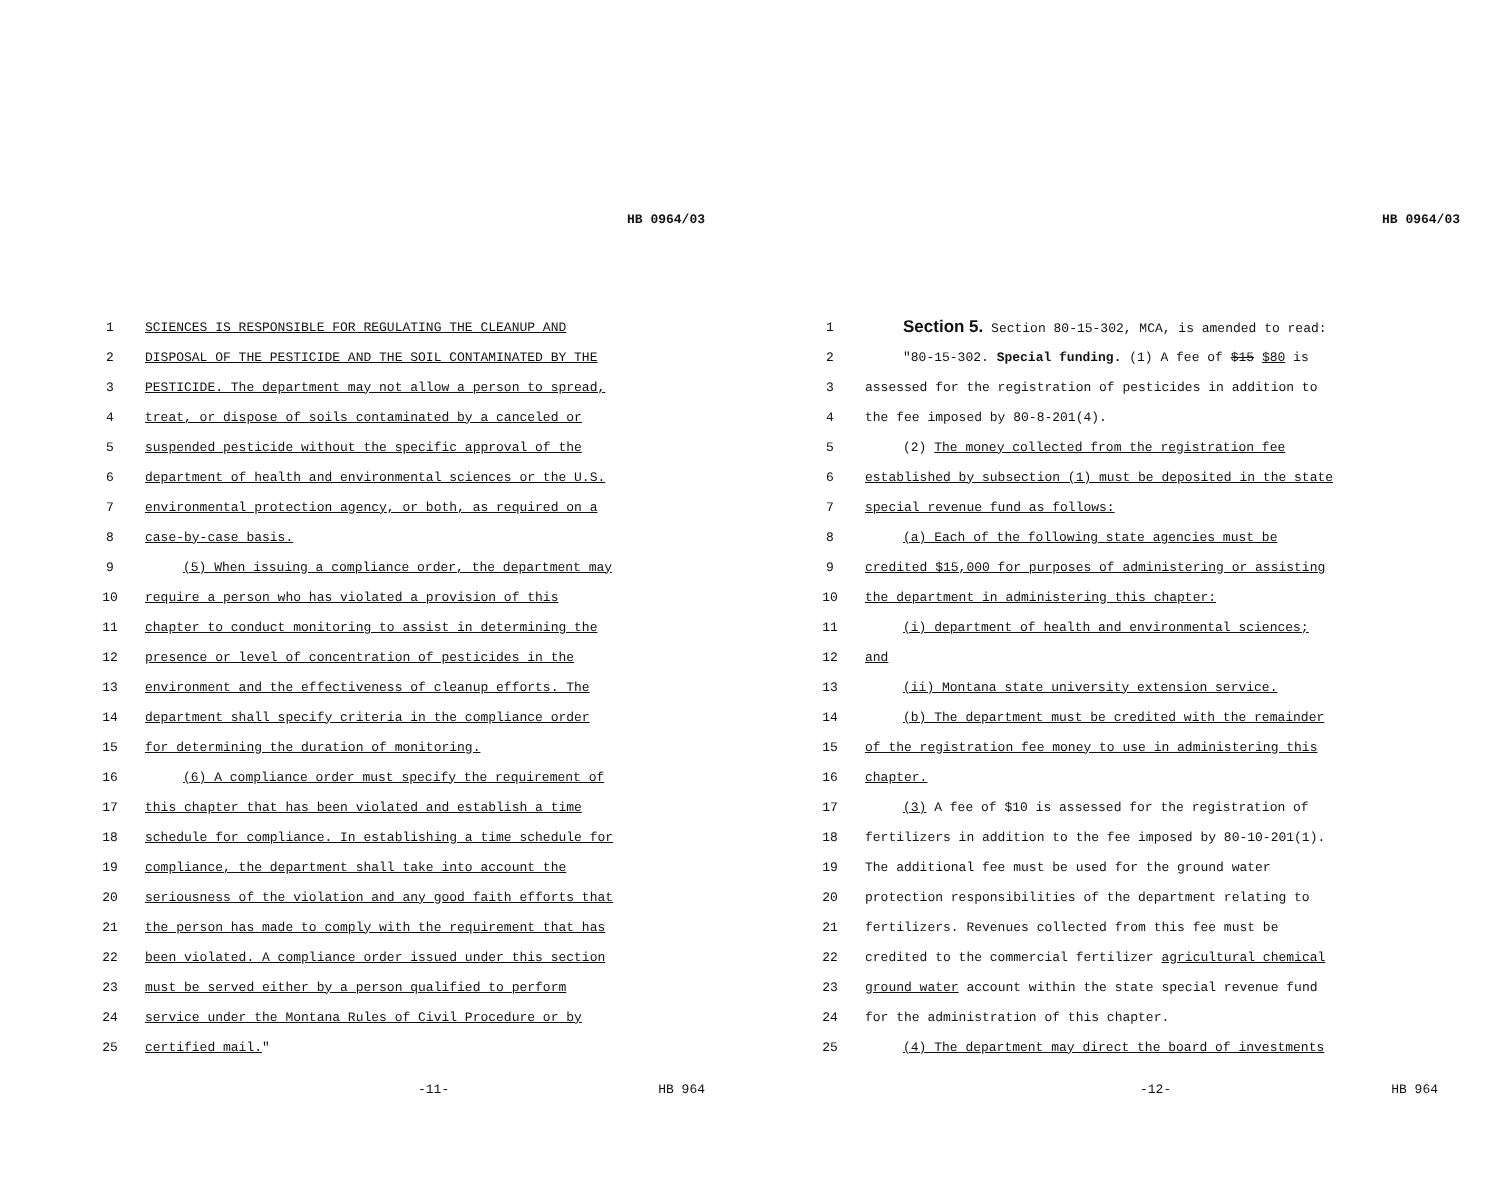HB 0964/03
1 SCIENCES IS RESPONSIBLE FOR REGULATING THE CLEANUP AND
2 DISPOSAL OF THE PESTICIDE AND THE SOIL CONTAMINATED BY THE
3 PESTICIDE. The department may not allow a person to spread,
4 treat, or dispose of soils contaminated by a canceled or
5 suspended pesticide without the specific approval of the
6 department of health and environmental sciences or the U.S.
7 environmental protection agency, or both, as required on a
8 case-by-case basis.
9 (5) When issuing a compliance order, the department may
10 require a person who has violated a provision of this
11 chapter to conduct monitoring to assist in determining the
12 presence or level of concentration of pesticides in the
13 environment and the effectiveness of cleanup efforts. The
14 department shall specify criteria in the compliance order
15 for determining the duration of monitoring.
16 (6) A compliance order must specify the requirement of
17 this chapter that has been violated and establish a time
18 schedule for compliance. In establishing a time schedule for
19 compliance, the department shall take into account the
20 seriousness of the violation and any good faith efforts that
21 the person has made to comply with the requirement that has
22 been violated. A compliance order issued under this section
23 must be served either by a person qualified to perform
24 service under the Montana Rules of Civil Procedure or by
25 certified mail."
-11- HB 964
HB 0964/03
1 Section 5. Section 80-15-302, MCA, is amended to read:
2 "80-15-302. Special funding. (1) A fee of $15 $80 is
3 assessed for the registration of pesticides in addition to
4 the fee imposed by 80-8-201(4).
5 (2) The money collected from the registration fee
6 established by subsection (1) must be deposited in the state
7 special revenue fund as follows:
8 (a) Each of the following state agencies must be
9 credited $15,000 for purposes of administering or assisting
10 the department in administering this chapter:
11 (i) department of health and environmental sciences;
12 and
13 (ii) Montana state university extension service.
14 (b) The department must be credited with the remainder
15 of the registration fee money to use in administering this
16 chapter.
17 (3) A fee of $10 is assessed for the registration of
18 fertilizers in addition to the fee imposed by 80-10-201(1).
19 The additional fee must be used for the ground water
20 protection responsibilities of the department relating to
21 fertilizers. Revenues collected from this fee must be
22 credited to the commercial fertilizer agricultural chemical
23 ground water account within the state special revenue fund
24 for the administration of this chapter.
25 (4) The department may direct the board of investments
-12- HB 964